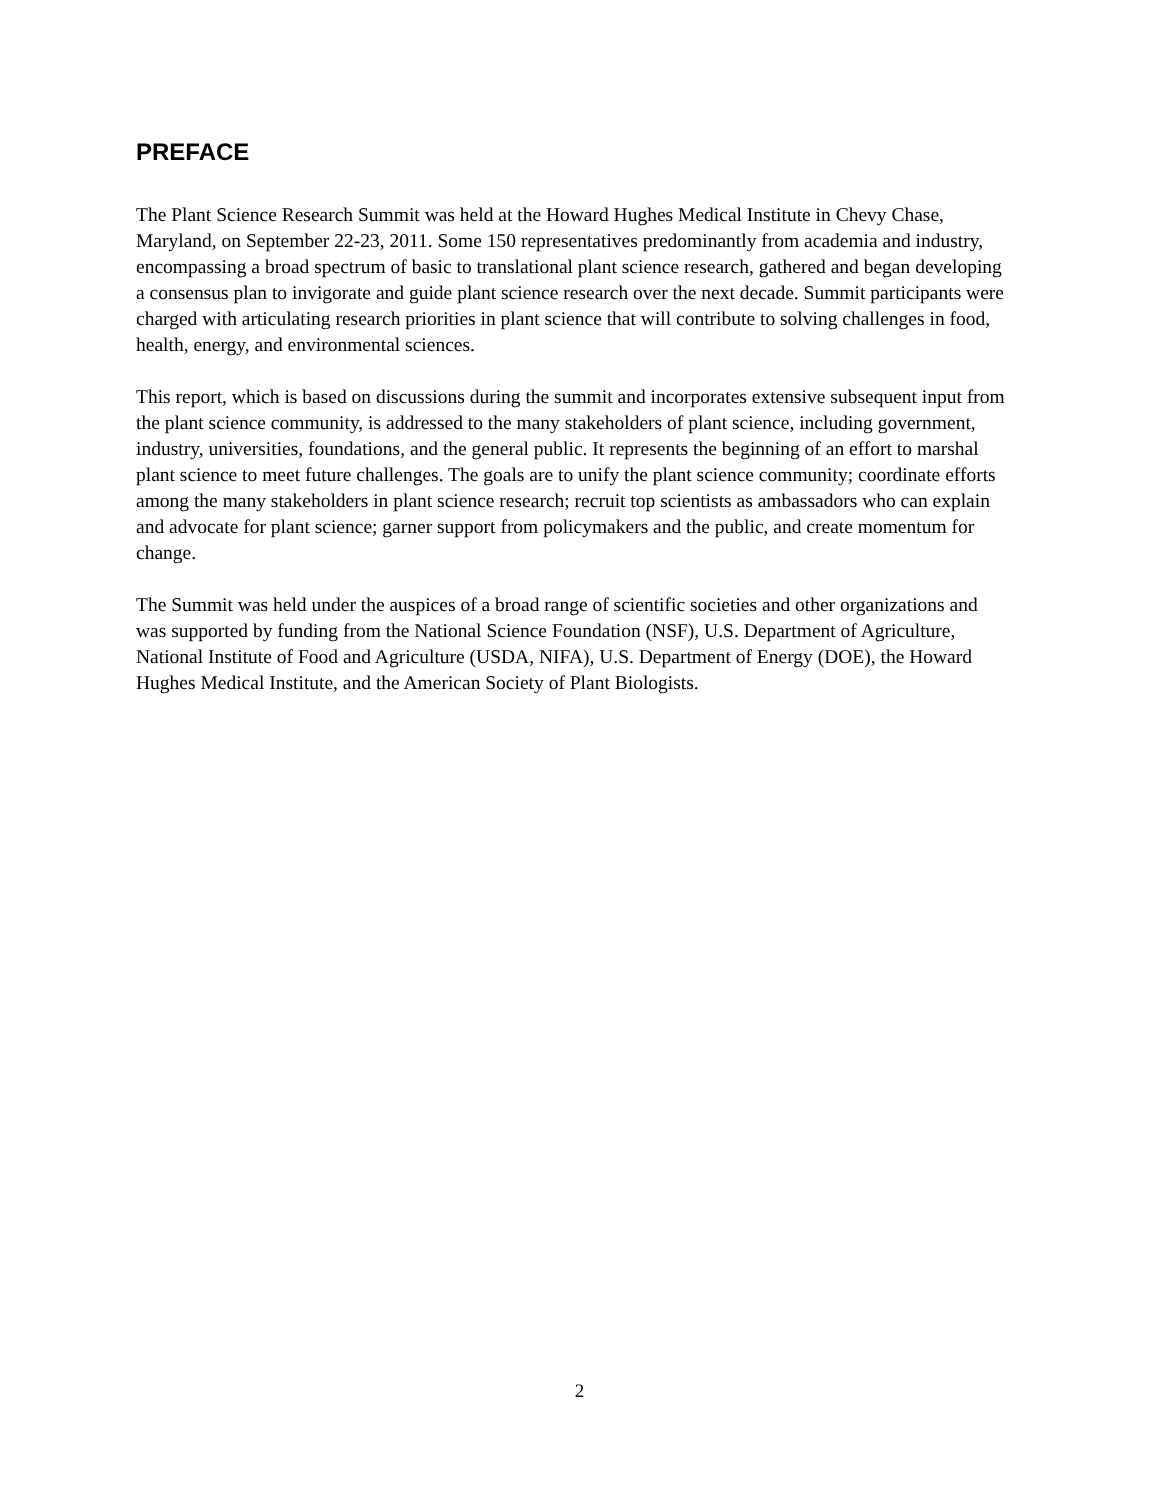PREFACE
The Plant Science Research Summit was held at the Howard Hughes Medical Institute in Chevy Chase, Maryland, on September 22-23, 2011. Some 150 representatives predominantly from academia and industry, encompassing a broad spectrum of basic to translational plant science research, gathered and began developing a consensus plan to invigorate and guide plant science research over the next decade. Summit participants were charged with articulating research priorities in plant science that will contribute to solving challenges in food, health, energy, and environmental sciences.
This report, which is based on discussions during the summit and incorporates extensive subsequent input from the plant science community, is addressed to the many stakeholders of plant science, including government, industry, universities, foundations, and the general public. It represents the beginning of an effort to marshal plant science to meet future challenges. The goals are to unify the plant science community; coordinate efforts among the many stakeholders in plant science research; recruit top scientists as ambassadors who can explain and advocate for plant science; garner support from policymakers and the public, and create momentum for change.
The Summit was held under the auspices of a broad range of scientific societies and other organizations and was supported by funding from the National Science Foundation (NSF), U.S. Department of Agriculture, National Institute of Food and Agriculture (USDA, NIFA), U.S. Department of Energy (DOE), the Howard Hughes Medical Institute, and the American Society of Plant Biologists.
2